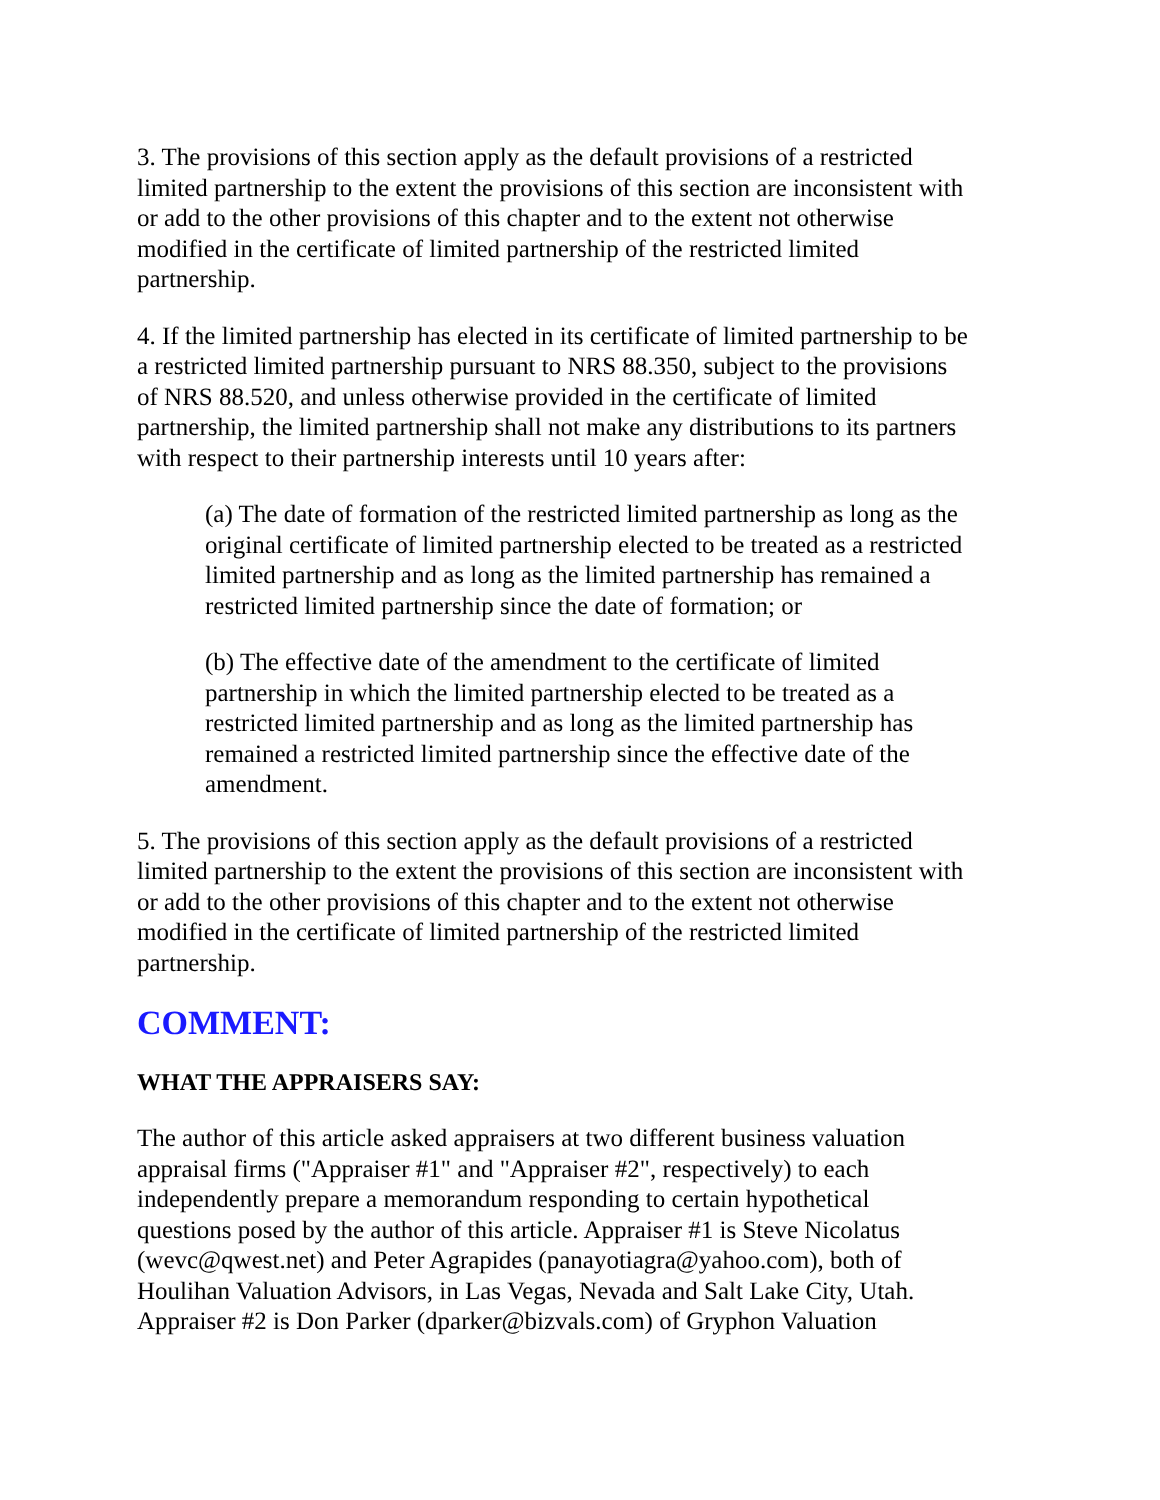3. The provisions of this section apply as the default provisions of a restricted limited partnership to the extent the provisions of this section are inconsistent with or add to the other provisions of this chapter and to the extent not otherwise modified in the certificate of limited partnership of the restricted limited partnership.
4. If the limited partnership has elected in its certificate of limited partnership to be a restricted limited partnership pursuant to NRS 88.350, subject to the provisions of NRS 88.520, and unless otherwise provided in the certificate of limited partnership, the limited partnership shall not make any distributions to its partners with respect to their partnership interests until 10 years after:
(a) The date of formation of the restricted limited partnership as long as the original certificate of limited partnership elected to be treated as a restricted limited partnership and as long as the limited partnership has remained a restricted limited partnership since the date of formation; or
(b) The effective date of the amendment to the certificate of limited partnership in which the limited partnership elected to be treated as a restricted limited partnership and as long as the limited partnership has remained a restricted limited partnership since the effective date of the amendment.
5. The provisions of this section apply as the default provisions of a restricted limited partnership to the extent the provisions of this section are inconsistent with or add to the other provisions of this chapter and to the extent not otherwise modified in the certificate of limited partnership of the restricted limited partnership.
COMMENT:
WHAT THE APPRAISERS SAY:
The author of this article asked appraisers at two different business valuation appraisal firms ("Appraiser #1" and "Appraiser #2", respectively) to each independently prepare a memorandum responding to certain hypothetical questions posed by the author of this article. Appraiser #1 is Steve Nicolatus (wevc@qwest.net) and Peter Agrapides (panayotiagra@yahoo.com), both of Houlihan Valuation Advisors, in Las Vegas, Nevada and Salt Lake City, Utah. Appraiser #2 is Don Parker (dparker@bizvals.com) of Gryphon Valuation